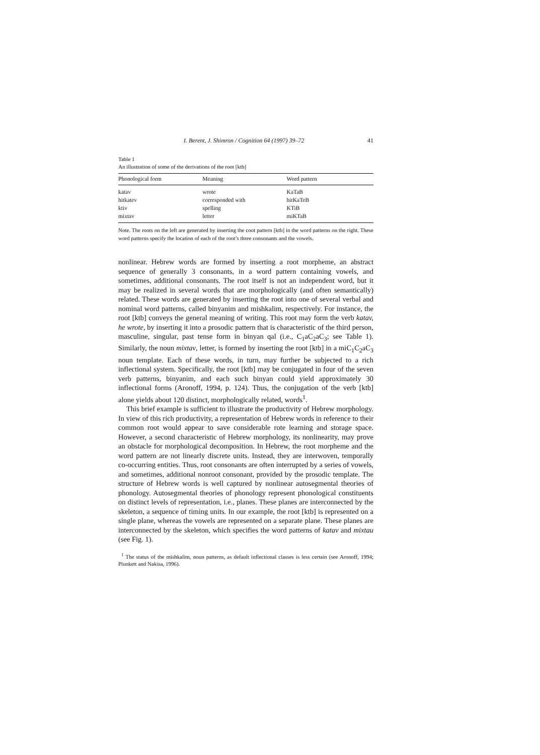I. Berent, J. Shimron / Cognition 64 (1997) 39–72 41
Table 1
An illustration of some of the derivations of the root [ktb]
| Phonological form | Meaning | Word pattern |
| --- | --- | --- |
| katav | wrote | KaTaB |
| hitkatev | corresponded with | hitKaTeB |
| ktiv | spelling | KTiB |
| mixtav | letter | miKTaB |
Note. The roots on the left are generated by inserting the coot pattern [ktb] in the word patterns on the right. These word patterns specify the location of each of the root’s three consonants and the vowels.
nonlinear. Hebrew words are formed by inserting a root morpheme, an abstract sequence of generally 3 consonants, in a word pattern containing vowels, and sometimes, additional consonants. The root itself is not an independent word, but it may be realized in several words that are morphologically (and often semantically) related. These words are generated by inserting the root into one of several verbal and nominal word patterns, called binyanim and mishkalim, respectively. For instance, the root [ktb] conveys the general meaning of writing. This root may form the verb katav, he wrote, by inserting it into a prosodic pattern that is characteristic of the third person, masculine, singular, past tense form in binyan qal (i.e., C<sub>1</sub>aC<sub>2</sub>aC<sub>3</sub>; see Table 1). Similarly, the noun mixtav, letter, is formed by inserting the root [ktb] in a miC<sub>1</sub>C<sub>2</sub>aC<sub>3</sub> noun template. Each of these words, in turn, may further be subjected to a rich inflectional system. Specifically, the root [ktb] may be conjugated in four of the seven verb patterns, binyanim, and each such binyan could yield approximately 30 inflectional forms (Aronoff, 1994, p. 124). Thus, the conjugation of the verb [ktb] alone yields about 120 distinct, morphologically related, words<sup>1</sup>.
This brief example is sufficient to illustrate the productivity of Hebrew morphology. In view of this rich productivity, a representation of Hebrew words in reference to their common root would appear to save considerable rote learning and storage space. However, a second characteristic of Hebrew morphology, its nonlinearity, may prove an obstacle for morphological decomposition. In Hebrew, the root morpheme and the word pattern are not linearly discrete units. Instead, they are interwoven, temporally co-occurring entities. Thus, root consonants are often interrupted by a series of vowels, and sometimes, additional nonroot consonant, provided by the prosodic template. The structure of Hebrew words is well captured by nonlinear autosegmental theories of phonology. Autosegmental theories of phonology represent phonological constituents on distinct levels of representation, i.e., planes. These planes are interconnected by the skeleton, a sequence of timing units. In our example, the root [ktb] is represented on a single plane, whereas the vowels are represented on a separate plane. These planes are interconnected by the skeleton, which specifies the word patterns of katav and mixtau (see Fig. 1).
<sup>1</sup> The status of the mishkalim, noun patterns, as default inflectional classes is less certain (see Aronoff, 1994; Plunkett and Nakisa, 1996).